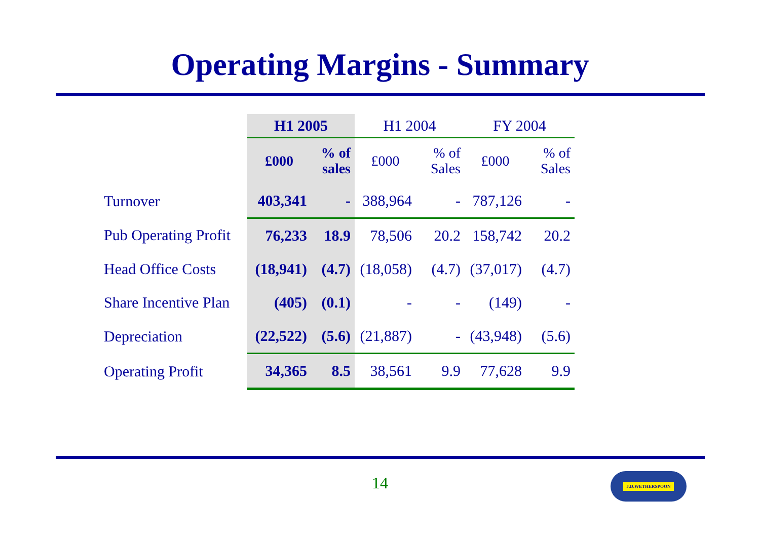Operating Margins - Summary
| | H1 2005 | | H1 2004 | | FY 2004 | |
| --- | --- | --- | --- | --- | --- | --- |
| | £000 | % of sales | £000 | % of Sales | £000 | % of Sales |
| Turnover | 403,341 | - | 388,964 | - | 787,126 | - |
| Pub Operating Profit | 76,233 | 18.9 | 78,506 | 20.2 | 158,742 | 20.2 |
| Head Office Costs | (18,941) | (4.7) | (18,058) | (4.7) | (37,017) | (4.7) |
| Share Incentive Plan | (405) | (0.1) | - | - | (149) | - |
| Depreciation | (22,522) | (5.6) | (21,887) | - | (43,948) | (5.6) |
| Operating Profit | 34,365 | 8.5 | 38,561 | 9.9 | 77,628 | 9.9 |
14 J.D.WETHERSPOON